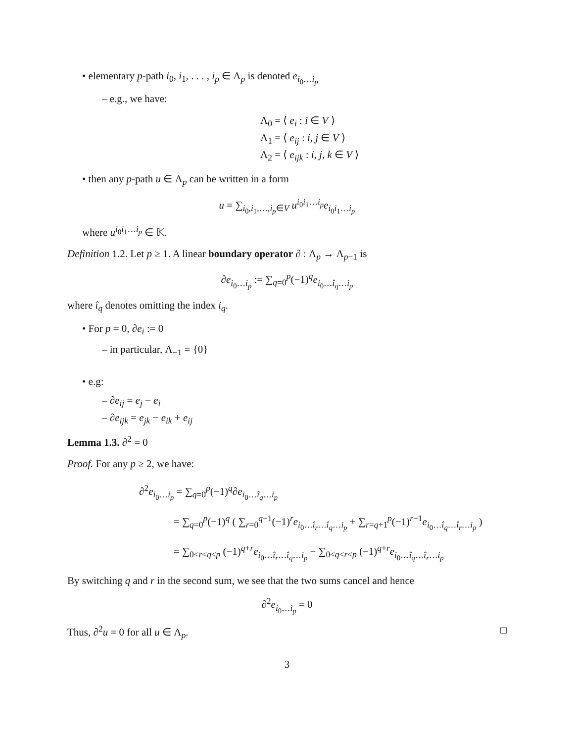• elementary p-path i<sub>0</sub>, i<sub>1</sub>, . . . , i<sub>p</sub> ∈ Λ<sub>p</sub> is denoted e<sub>i<sub>0</sub>…i<sub>p</sub></sub>
– e.g., we have:
Λ<sub>0</sub> = ⟨ e<sub>i</sub> : i ∈ V ⟩
Λ<sub>1</sub> = ⟨ e<sub>ij</sub> : i, j ∈ V ⟩
Λ<sub>2</sub> = ⟨ e<sub>ijk</sub> : i, j, k ∈ V ⟩
• then any p-path u ∈ Λ<sub>p</sub> can be written in a form
u = ∑<sub>i<sub>0</sub>,i<sub>1</sub>,…,i<sub>p</sub>∈V</sub> u<sup>i<sub>0</sub>i<sub>1</sub>…i<sub>p</sub></sup>e<sub>i<sub>0</sub>i<sub>1</sub>…i<sub>p</sub></sub>
where u<sup>i<sub>0</sub>i<sub>1</sub>…i<sub>p</sub></sup> ∈ 𝕂.
Definition 1.2. Let p ≥ 1. A linear boundary operator ∂ : Λ<sub>p</sub> → Λ<sub>p−1</sub> is
∂e<sub>i<sub>0</sub>…i<sub>p</sub></sub> := ∑<sub>q=0</sub><sup>p</sup>(−1)<sup>q</sup>e<sub>i<sub>0</sub>…î<sub>q</sub>…i<sub>p</sub></sub>
where î<sub>q</sub> denotes omitting the index i<sub>q</sub>.
• For p = 0, ∂e<sub>i</sub> := 0
– in particular, Λ<sub>−1</sub> = {0}
• e.g:
– ∂e<sub>ij</sub> = e<sub>j</sub> − e<sub>i</sub>
– ∂e<sub>ijk</sub> = e<sub>jk</sub> − e<sub>ik</sub> + e<sub>ij</sub>
Lemma 1.3. ∂<sup>2</sup> = 0
Proof. For any p ≥ 2, we have:
∂<sup>2</sup>e<sub>i<sub>0</sub>…i<sub>p</sub></sub> = ∑<sub>q=0</sub><sup>p</sup>(−1)<sup>q</sup>∂e<sub>i<sub>0</sub>…î<sub>q</sub>…i<sub>p</sub></sub>
= ∑<sub>q=0</sub><sup>p</sup>(−1)<sup>q</sup> ( ∑<sub>r=0</sub><sup>q−1</sup>(−1)<sup>r</sup>e<sub>i<sub>0</sub>…î<sub>r</sub>…î<sub>q</sub>…i<sub>p</sub></sub> + ∑<sub>r=q+1</sub><sup>p</sup>(−1)<sup>r−1</sup>e<sub>i<sub>0</sub>…î<sub>q</sub>…î<sub>r</sub>…i<sub>p</sub></sub> )
= ∑<sub>0≤r<q≤p</sub> (−1)<sup>q+r</sup>e<sub>i<sub>0</sub>…î<sub>r</sub>…î<sub>q</sub>…i<sub>p</sub></sub> − ∑<sub>0≤q<r≤p</sub> (−1)<sup>q+r</sup>e<sub>i<sub>0</sub>…î<sub>q</sub>…î<sub>r</sub>…i<sub>p</sub></sub>
By switching q and r in the second sum, we see that the two sums cancel and hence
∂<sup>2</sup>e<sub>i<sub>0</sub>…i<sub>p</sub></sub> = 0
Thus, ∂<sup>2</sup>u = 0 for all u ∈ Λ<sub>p</sub>. □
3